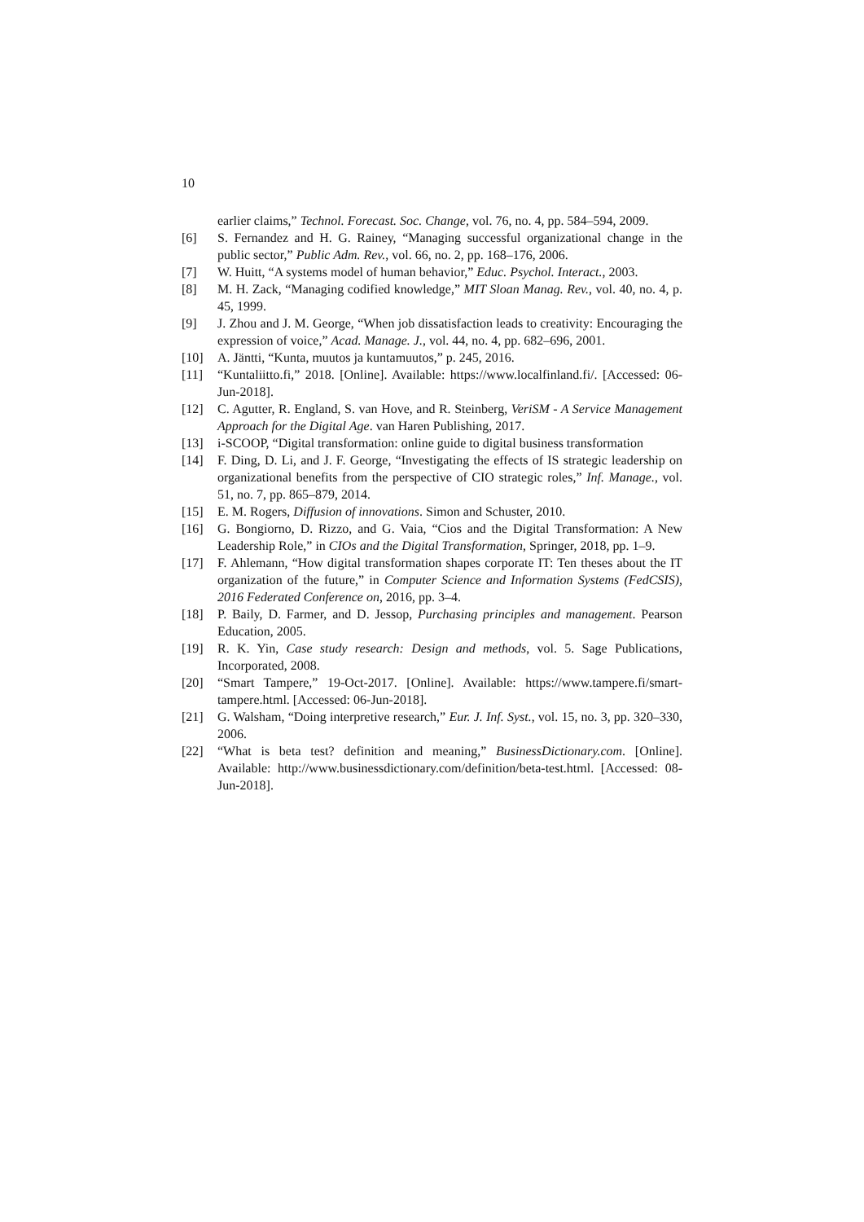10
earlier claims,” Technol. Forecast. Soc. Change, vol. 76, no. 4, pp. 584–594, 2009.
[6] S. Fernandez and H. G. Rainey, “Managing successful organizational change in the public sector,” Public Adm. Rev., vol. 66, no. 2, pp. 168–176, 2006.
[7] W. Huitt, “A systems model of human behavior,” Educ. Psychol. Interact., 2003.
[8] M. H. Zack, “Managing codified knowledge,” MIT Sloan Manag. Rev., vol. 40, no. 4, p. 45, 1999.
[9] J. Zhou and J. M. George, “When job dissatisfaction leads to creativity: Encouraging the expression of voice,” Acad. Manage. J., vol. 44, no. 4, pp. 682–696, 2001.
[10] A. Jäntti, “Kunta, muutos ja kuntamuutos,” p. 245, 2016.
[11] “Kuntaliitto.fi,” 2018. [Online]. Available: https://www.localfinland.fi/. [Accessed: 06-Jun-2018].
[12] C. Agutter, R. England, S. van Hove, and R. Steinberg, VeriSM - A Service Management Approach for the Digital Age. van Haren Publishing, 2017.
[13] i-SCOOP, “Digital transformation: online guide to digital business transformation
[14] F. Ding, D. Li, and J. F. George, “Investigating the effects of IS strategic leadership on organizational benefits from the perspective of CIO strategic roles,” Inf. Manage., vol. 51, no. 7, pp. 865–879, 2014.
[15] E. M. Rogers, Diffusion of innovations. Simon and Schuster, 2010.
[16] G. Bongiorno, D. Rizzo, and G. Vaia, “Cios and the Digital Transformation: A New Leadership Role,” in CIOs and the Digital Transformation, Springer, 2018, pp. 1–9.
[17] F. Ahlemann, “How digital transformation shapes corporate IT: Ten theses about the IT organization of the future,” in Computer Science and Information Systems (FedCSIS), 2016 Federated Conference on, 2016, pp. 3–4.
[18] P. Baily, D. Farmer, and D. Jessop, Purchasing principles and management. Pearson Education, 2005.
[19] R. K. Yin, Case study research: Design and methods, vol. 5. Sage Publications, Incorporated, 2008.
[20] “Smart Tampere,” 19-Oct-2017. [Online]. Available: https://www.tampere.fi/smart-tampere.html. [Accessed: 06-Jun-2018].
[21] G. Walsham, “Doing interpretive research,” Eur. J. Inf. Syst., vol. 15, no. 3, pp. 320–330, 2006.
[22] “What is beta test? definition and meaning,” BusinessDictionary.com. [Online]. Available: http://www.businessdictionary.com/definition/beta-test.html. [Accessed: 08-Jun-2018].